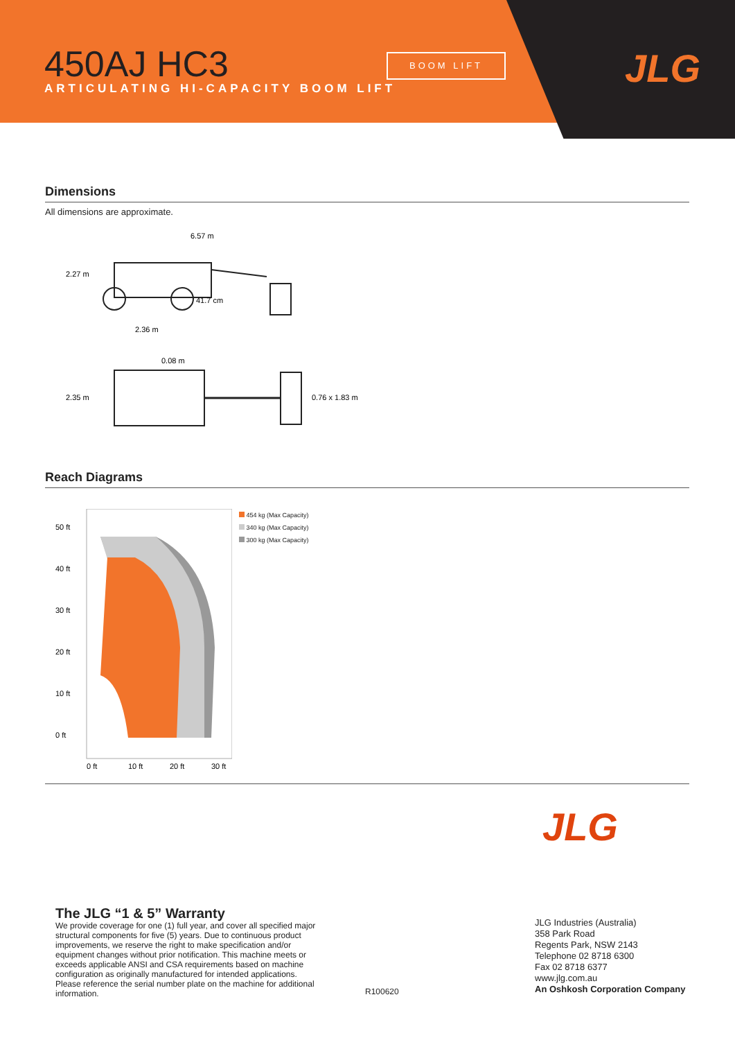450AJ HC3
ARTICULATING HI-CAPACITY BOOM LIFT
BOOM LIFT
JLG
Dimensions
All dimensions are approximate.
6.57 m
2.27 m
41.7 cm
2.36 m
0.08 m
2.35 m
0.76 x 1.83 m
Reach Diagrams
50 ft
40 ft
30 ft
20 ft
10 ft
0 ft
0 ft
10 ft
20 ft
30 ft
454 kg (Max Capacity)
340 kg (Max Capacity)
300 kg (Max Capacity)
JLG
The JLG “1 & 5” Warranty
We provide coverage for one (1) full year, and cover all specified major structural components for five (5) years. Due to continuous product improvements, we reserve the right to make specification and/or equipment changes without prior notification. This machine meets or exceeds applicable ANSI and CSA requirements based on machine configuration as originally manufactured for intended applications. Please reference the serial number plate on the machine for additional information.
R100620
JLG Industries (Australia)
358 Park Road
Regents Park, NSW 2143
Telephone 02 8718 6300
Fax 02 8718 6377
www.jlg.com.au
An Oshkosh Corporation Company